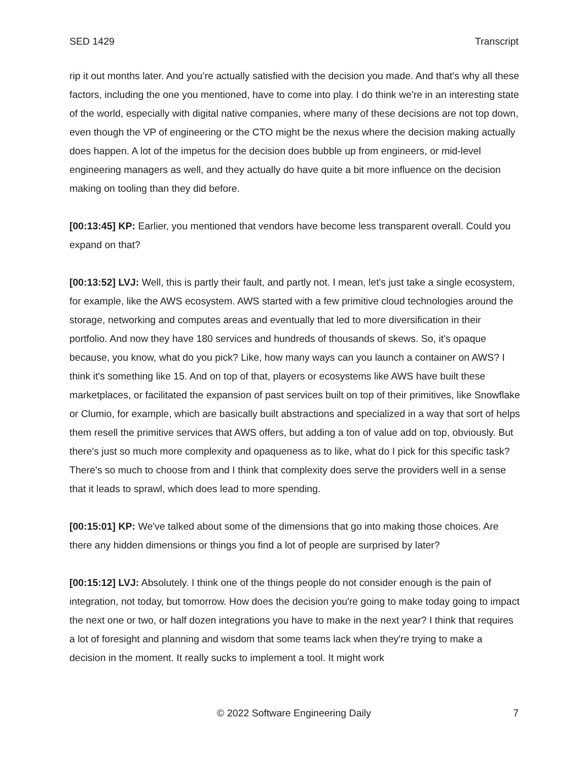SED 1429 Transcript
rip it out months later. And you’re actually satisfied with the decision you made. And that's why all these factors, including the one you mentioned, have to come into play. I do think we're in an interesting state of the world, especially with digital native companies, where many of these decisions are not top down, even though the VP of engineering or the CTO might be the nexus where the decision making actually does happen. A lot of the impetus for the decision does bubble up from engineers, or mid-level engineering managers as well, and they actually do have quite a bit more influence on the decision making on tooling than they did before.
[00:13:45] KP: Earlier, you mentioned that vendors have become less transparent overall. Could you expand on that?
[00:13:52] LVJ: Well, this is partly their fault, and partly not. I mean, let's just take a single ecosystem, for example, like the AWS ecosystem. AWS started with a few primitive cloud technologies around the storage, networking and computes areas and eventually that led to more diversification in their portfolio. And now they have 180 services and hundreds of thousands of skews. So, it's opaque because, you know, what do you pick? Like, how many ways can you launch a container on AWS? I think it's something like 15. And on top of that, players or ecosystems like AWS have built these marketplaces, or facilitated the expansion of past services built on top of their primitives, like Snowflake or Clumio, for example, which are basically built abstractions and specialized in a way that sort of helps them resell the primitive services that AWS offers, but adding a ton of value add on top, obviously. But there's just so much more complexity and opaqueness as to like, what do I pick for this specific task? There's so much to choose from and I think that complexity does serve the providers well in a sense that it leads to sprawl, which does lead to more spending.
[00:15:01] KP: We've talked about some of the dimensions that go into making those choices. Are there any hidden dimensions or things you find a lot of people are surprised by later?
[00:15:12] LVJ: Absolutely. I think one of the things people do not consider enough is the pain of integration, not today, but tomorrow. How does the decision you're going to make today going to impact the next one or two, or half dozen integrations you have to make in the next year? I think that requires a lot of foresight and planning and wisdom that some teams lack when they're trying to make a decision in the moment. It really sucks to implement a tool. It might work
© 2022 Software Engineering Daily
7